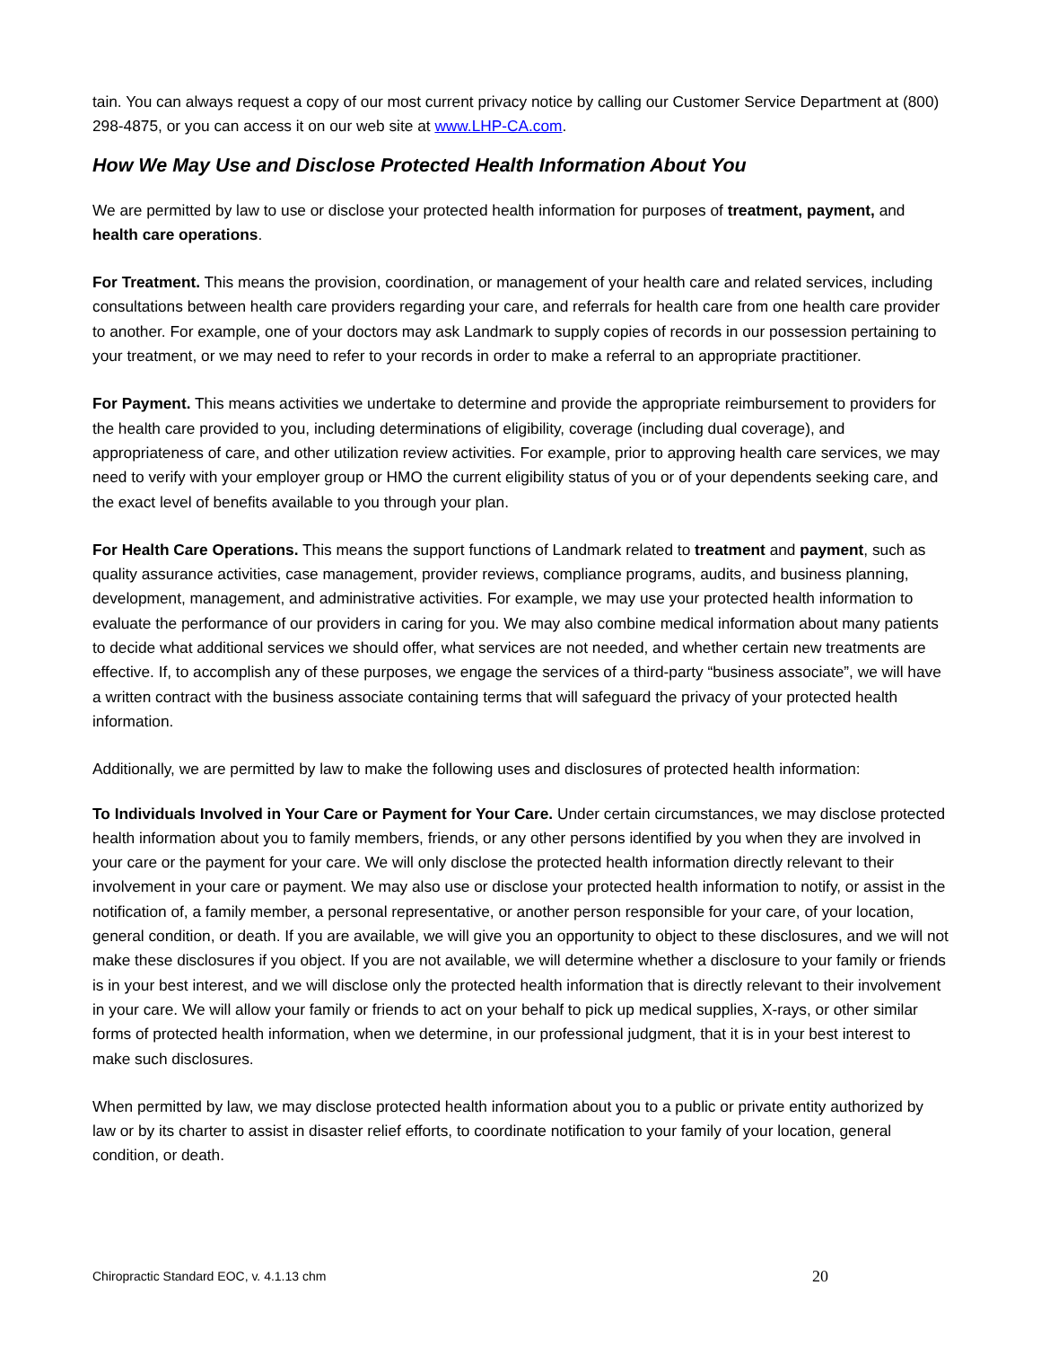tain. You can always request a copy of our most current privacy notice by calling our Customer Service Department at (800) 298-4875, or you can access it on our web site at www.LHP-CA.com.
How We May Use and Disclose Protected Health Information About You
We are permitted by law to use or disclose your protected health information for purposes of treatment, payment, and health care operations.
For Treatment. This means the provision, coordination, or management of your health care and related services, including consultations between health care providers regarding your care, and referrals for health care from one health care provider to another. For example, one of your doctors may ask Landmark to supply copies of records in our possession pertaining to your treatment, or we may need to refer to your records in order to make a referral to an appropriate practitioner.
For Payment. This means activities we undertake to determine and provide the appropriate reimbursement to providers for the health care provided to you, including determinations of eligibility, coverage (including dual coverage), and appropriateness of care, and other utilization review activities. For example, prior to approving health care services, we may need to verify with your employer group or HMO the current eligibility status of you or of your dependents seeking care, and the exact level of benefits available to you through your plan.
For Health Care Operations. This means the support functions of Landmark related to treatment and payment, such as quality assurance activities, case management, provider reviews, compliance programs, audits, and business planning, development, management, and administrative activities. For example, we may use your protected health information to evaluate the performance of our providers in caring for you. We may also combine medical information about many patients to decide what additional services we should offer, what services are not needed, and whether certain new treatments are effective. If, to accomplish any of these purposes, we engage the services of a third-party “business associate”, we will have a written contract with the business associate containing terms that will safeguard the privacy of your protected health information.
Additionally, we are permitted by law to make the following uses and disclosures of protected health information:
To Individuals Involved in Your Care or Payment for Your Care. Under certain circumstances, we may disclose protected health information about you to family members, friends, or any other persons identified by you when they are involved in your care or the payment for your care. We will only disclose the protected health information directly relevant to their involvement in your care or payment. We may also use or disclose your protected health information to notify, or assist in the notification of, a family member, a personal representative, or another person responsible for your care, of your location, general condition, or death. If you are available, we will give you an opportunity to object to these disclosures, and we will not make these disclosures if you object. If you are not available, we will determine whether a disclosure to your family or friends is in your best interest, and we will disclose only the protected health information that is directly relevant to their involvement in your care. We will allow your family or friends to act on your behalf to pick up medical supplies, X-rays, or other similar forms of protected health information, when we determine, in our professional judgment, that it is in your best interest to make such disclosures.
When permitted by law, we may disclose protected health information about you to a public or private entity authorized by law or by its charter to assist in disaster relief efforts, to coordinate notification to your family of your location, general condition, or death.
Chiropractic Standard EOC, v. 4.1.13 chm 20